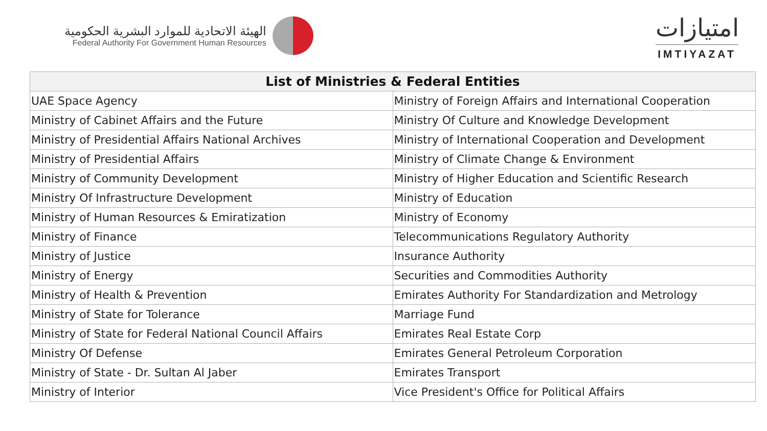الهيئة الاتحادية للموارد البشرية الحكومية
Federal Authority For Government Human Resources
امتيازات
IMTIYAZAT
| List of Ministries & Federal Entities | |
| --- | --- |
| UAE Space Agency | Ministry of Foreign Affairs and International Cooperation |
| Ministry of Cabinet Affairs and the Future | Ministry Of Culture and Knowledge Development |
| Ministry of Presidential Affairs National Archives | Ministry of International Cooperation and Development |
| Ministry of Presidential Affairs | Ministry of Climate Change & Environment |
| Ministry of Community Development | Ministry of Higher Education and Scientific Research |
| Ministry Of Infrastructure Development | Ministry of Education |
| Ministry of Human Resources & Emiratization | Ministry of Economy |
| Ministry of Finance | Telecommunications Regulatory Authority |
| Ministry of Justice | Insurance Authority |
| Ministry of Energy | Securities and Commodities Authority |
| Ministry of Health & Prevention | Emirates Authority For Standardization and Metrology |
| Ministry of State for Tolerance | Marriage Fund |
| Ministry of State for Federal National Council Affairs | Emirates Real Estate Corp |
| Ministry Of Defense | Emirates General Petroleum Corporation |
| Ministry of State - Dr. Sultan Al Jaber | Emirates Transport |
| Ministry of Interior | Vice President's Office for Political Affairs |